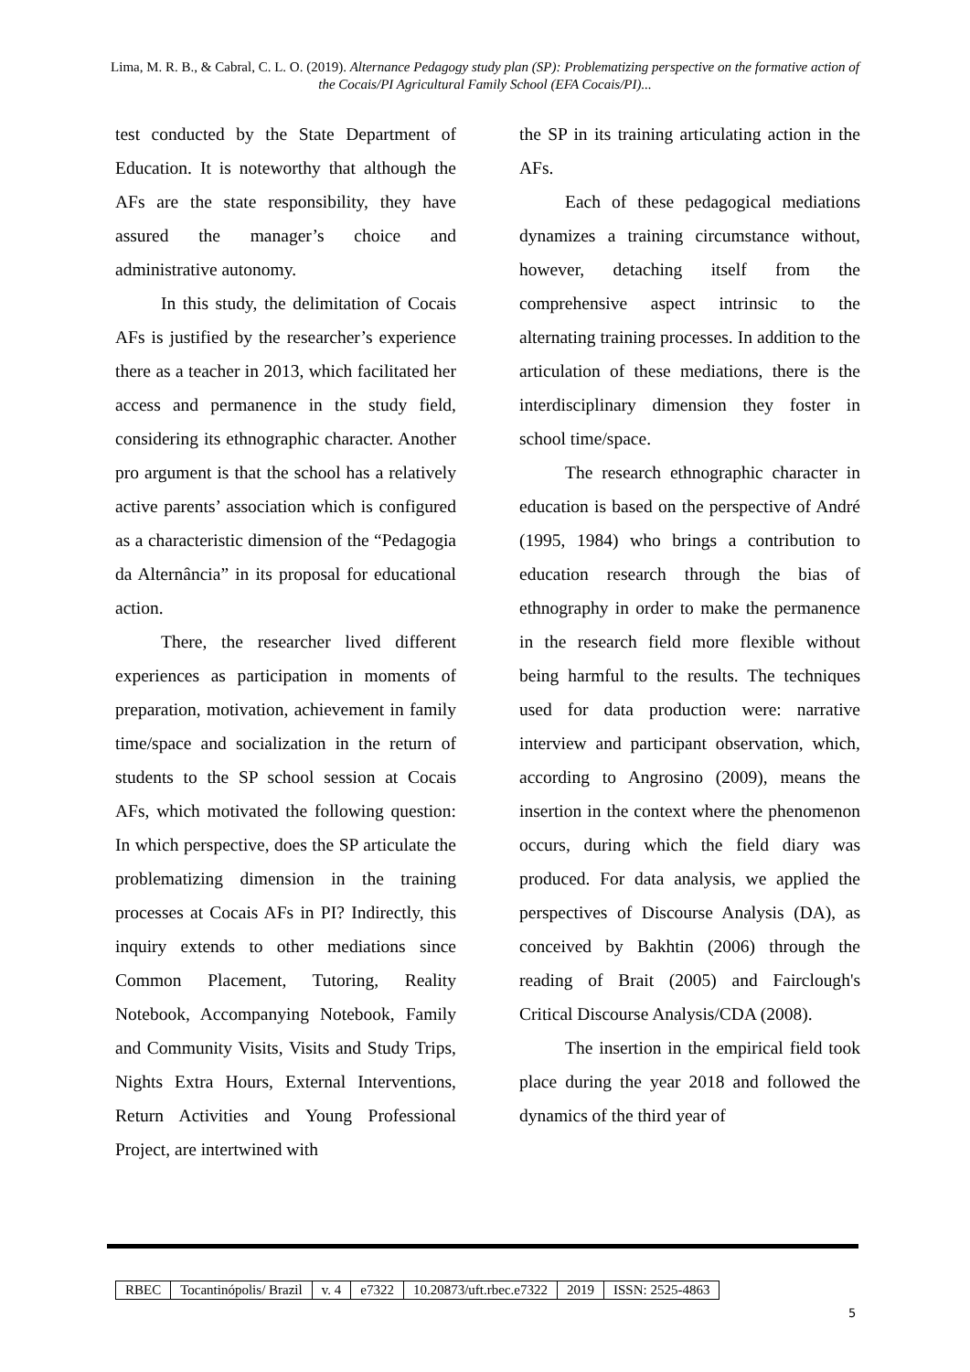Lima, M. R. B., & Cabral, C. L. O. (2019). Alternance Pedagogy study plan (SP): Problematizing perspective on the formative action of the Cocais/PI Agricultural Family School (EFA Cocais/PI)...
test conducted by the State Department of Education. It is noteworthy that although the AFs are the state responsibility, they have assured the manager’s choice and administrative autonomy.
In this study, the delimitation of Cocais AFs is justified by the researcher’s experience there as a teacher in 2013, which facilitated her access and permanence in the study field, considering its ethnographic character. Another pro argument is that the school has a relatively active parents’ association which is configured as a characteristic dimension of the “Pedagogia da Alternância” in its proposal for educational action.
There, the researcher lived different experiences as participation in moments of preparation, motivation, achievement in family time/space and socialization in the return of students to the SP school session at Cocais AFs, which motivated the following question: In which perspective, does the SP articulate the problematizing dimension in the training processes at Cocais AFs in PI? Indirectly, this inquiry extends to other mediations since Common Placement, Tutoring, Reality Notebook, Accompanying Notebook, Family and Community Visits, Visits and Study Trips, Nights Extra Hours, External Interventions, Return Activities and Young Professional Project, are intertwined with
the SP in its training articulating action in the AFs.
Each of these pedagogical mediations dynamizes a training circumstance without, however, detaching itself from the comprehensive aspect intrinsic to the alternating training processes. In addition to the articulation of these mediations, there is the interdisciplinary dimension they foster in school time/space.
The research ethnographic character in education is based on the perspective of André (1995, 1984) who brings a contribution to education research through the bias of ethnography in order to make the permanence in the research field more flexible without being harmful to the results. The techniques used for data production were: narrative interview and participant observation, which, according to Angrosino (2009), means the insertion in the context where the phenomenon occurs, during which the field diary was produced. For data analysis, we applied the perspectives of Discourse Analysis (DA), as conceived by Bakhtin (2006) through the reading of Brait (2005) and Fairclough's Critical Discourse Analysis/CDA (2008).
The insertion in the empirical field took place during the year 2018 and followed the dynamics of the third year of
| RBEC | Tocantinópolis/ Brazil | v. 4 | e7322 | 10.20873/uft.rbec.e7322 | 2019 | ISSN: 2525-4863 |
5